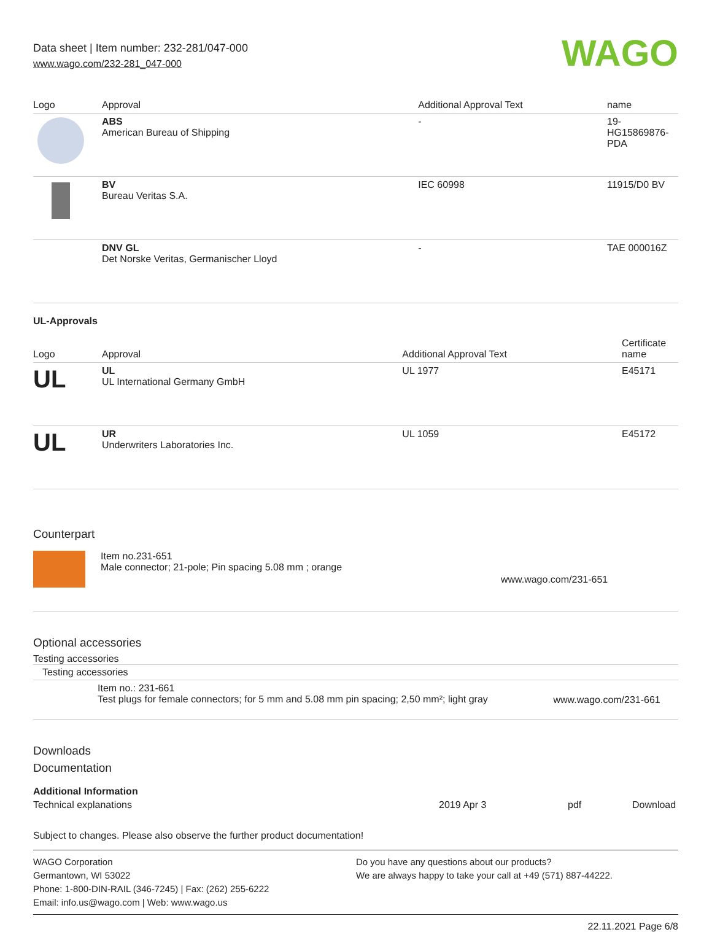Data sheet | Item number: 232-281/047-000
www.wago.com/232-281_047-000
WAGO
| Logo | Approval | Additional Approval Text | name |
| --- | --- | --- | --- |
| | ABS American Bureau of Shipping | - | 19- HG15869876- PDA |
| | BV Bureau Veritas S.A. | IEC 60998 | 11915/D0 BV |
| | DNV GL Det Norske Veritas, Germanischer Lloyd | - | TAE 000016Z |
UL-Approvals
| Logo | Approval | Additional Approval Text | Certificate name |
| --- | --- | --- | --- |
| UL | UL UL International Germany GmbH | UL 1977 | E45171 |
| UL | UR Underwriters Laboratories Inc. | UL 1059 | E45172 |
Counterpart
| | Item no.231-651 Male connector; 21-pole; Pin spacing 5.08 mm ; orange | www.wago.com/231-651 |
Optional accessories
Testing accessories
Testing accessories
| | Item no.: 231-661 Test plugs for female connectors; for 5 mm and 5.08 mm pin spacing; 2,50 mm²; light gray | www.wago.com/231-661 |
Downloads
Documentation
Additional Information
| Technical explanations | 2019 Apr 3 | pdf | Download |
Subject to changes. Please also observe the further product documentation!
WAGO Corporation
Germantown, WI 53022
Phone: 1-800-DIN-RAIL (346-7245) | Fax: (262) 255-6222
Email: info.us@wago.com | Web: www.wago.us
Do you have any questions about our products?
We are always happy to take your call at +49 (571) 887-44222.
22.11.2021 Page 6/8